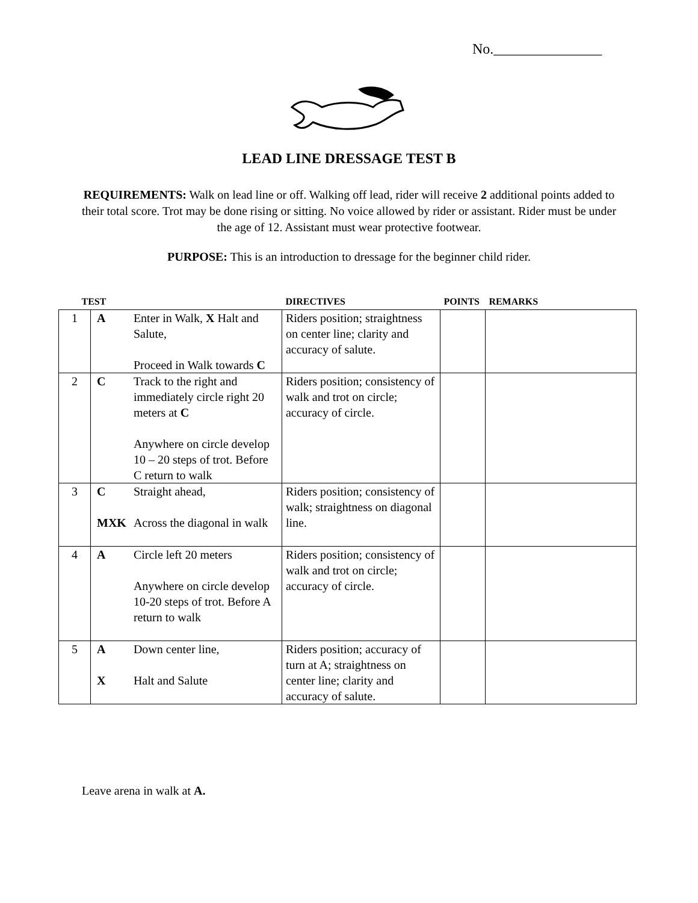No._______________
LEAD LINE DRESSAGE TEST B
REQUIREMENTS: Walk on lead line or off. Walking off lead, rider will receive 2 additional points added to their total score. Trot may be done rising or sitting. No voice allowed by rider or assistant. Rider must be under the age of 12. Assistant must wear protective footwear.
PURPOSE: This is an introduction to dressage for the beginner child rider.
| TEST | | | DIRECTIVES | POINTS | REMARKS |
| --- | --- | --- | --- | --- | --- |
| 1 | A | Enter in Walk, X Halt and Salute, Proceed in Walk towards C | Riders position; straightness on center line; clarity and accuracy of salute. | | |
| 2 | C | Track to the right and immediately circle right 20 meters at C Anywhere on circle develop 10 – 20 steps of trot. Before C return to walk | Riders position; consistency of walk and trot on circle; accuracy of circle. | | |
| 3 | C MXK | Straight ahead, Across the diagonal in walk | Riders position; consistency of walk; straightness on diagonal line. | | |
| 4 | A | Circle left 20 meters Anywhere on circle develop 10-20 steps of trot. Before A return to walk | Riders position; consistency of walk and trot on circle; accuracy of circle. | | |
| 5 | A X | Down center line, Halt and Salute | Riders position; accuracy of turn at A; straightness on center line; clarity and accuracy of salute. | | |
Leave arena in walk at A.